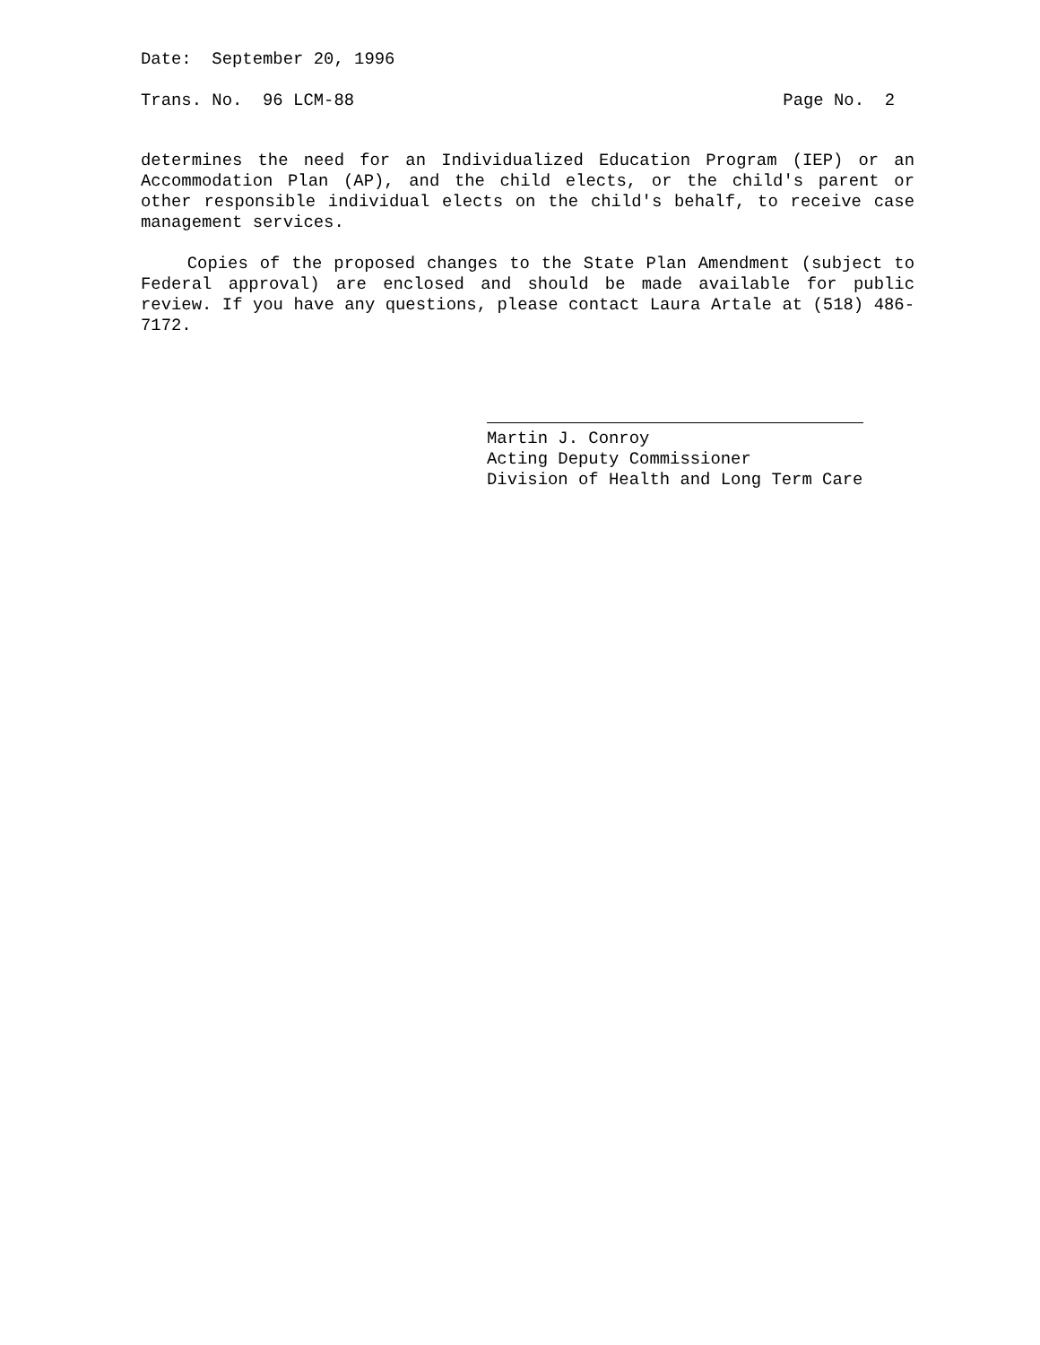Date: September 20, 1996
Trans. No. 96 LCM-88 Page No. 2
determines the need for an Individualized Education Program (IEP) or an Accommodation Plan (AP), and the child elects, or the child's parent or other responsible individual elects on the child's behalf, to receive case management services.
Copies of the proposed changes to the State Plan Amendment (subject to Federal approval) are enclosed and should be made available for public review. If you have any questions, please contact Laura Artale at (518) 486-7172.
Martin J. Conroy
Acting Deputy Commissioner
Division of Health and Long Term Care